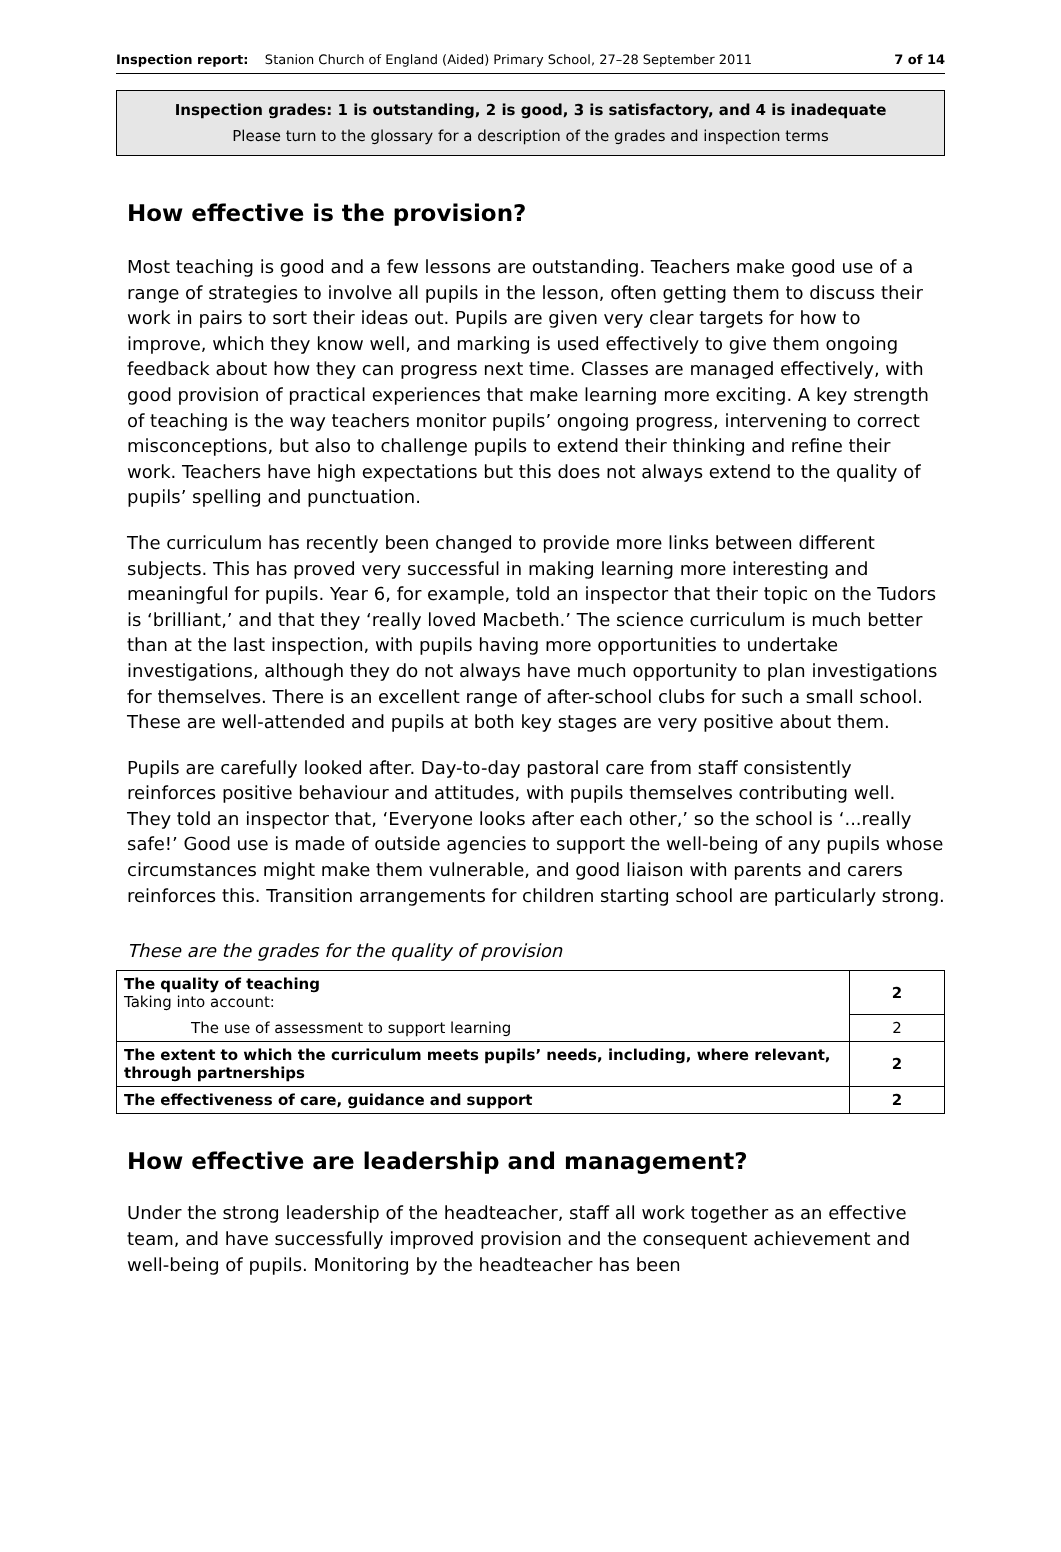Inspection report: Stanion Church of England (Aided) Primary School, 27–28 September 2011 7 of 14
Inspection grades: 1 is outstanding, 2 is good, 3 is satisfactory, and 4 is inadequate
Please turn to the glossary for a description of the grades and inspection terms
How effective is the provision?
Most teaching is good and a few lessons are outstanding. Teachers make good use of a range of strategies to involve all pupils in the lesson, often getting them to discuss their work in pairs to sort their ideas out. Pupils are given very clear targets for how to improve, which they know well, and marking is used effectively to give them ongoing feedback about how they can progress next time. Classes are managed effectively, with good provision of practical experiences that make learning more exciting. A key strength of teaching is the way teachers monitor pupils’ ongoing progress, intervening to correct misconceptions, but also to challenge pupils to extend their thinking and refine their work. Teachers have high expectations but this does not always extend to the quality of pupils’ spelling and punctuation.
The curriculum has recently been changed to provide more links between different subjects. This has proved very successful in making learning more interesting and meaningful for pupils. Year 6, for example, told an inspector that their topic on the Tudors is ‘brilliant,’ and that they ‘really loved Macbeth.’ The science curriculum is much better than at the last inspection, with pupils having more opportunities to undertake investigations, although they do not always have much opportunity to plan investigations for themselves. There is an excellent range of after-school clubs for such a small school. These are well-attended and pupils at both key stages are very positive about them.
Pupils are carefully looked after. Day-to-day pastoral care from staff consistently reinforces positive behaviour and attitudes, with pupils themselves contributing well. They told an inspector that, ‘Everyone looks after each other,’ so the school is ‘...really safe!’ Good use is made of outside agencies to support the well-being of any pupils whose circumstances might make them vulnerable, and good liaison with parents and carers reinforces this. Transition arrangements for children starting school are particularly strong.
These are the grades for the quality of provision
| The quality of teaching Taking into account: | 2 |
| The use of assessment to support learning | 2 |
| The extent to which the curriculum meets pupils’ needs, including, where relevant, through partnerships | 2 |
| The effectiveness of care, guidance and support | 2 |
How effective are leadership and management?
Under the strong leadership of the headteacher, staff all work together as an effective team, and have successfully improved provision and the consequent achievement and well-being of pupils. Monitoring by the headteacher has been